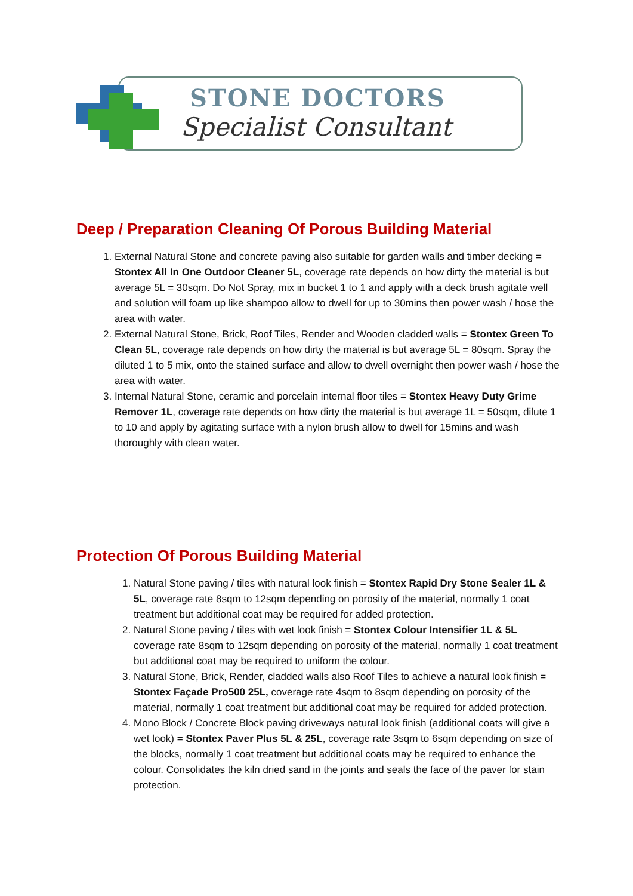STONE DOCTORS
Specialist Consultant
Deep / Preparation Cleaning Of Porous Building Material
1. External Natural Stone and concrete paving also suitable for garden walls and timber decking = Stontex All In One Outdoor Cleaner 5L, coverage rate depends on how dirty the material is but average 5L = 30sqm. Do Not Spray, mix in bucket 1 to 1 and apply with a deck brush agitate well and solution will foam up like shampoo allow to dwell for up to 30mins then power wash / hose the area with water.
2. External Natural Stone, Brick, Roof Tiles, Render and Wooden cladded walls = Stontex Green To Clean 5L, coverage rate depends on how dirty the material is but average 5L = 80sqm. Spray the diluted 1 to 5 mix, onto the stained surface and allow to dwell overnight then power wash / hose the area with water.
3. Internal Natural Stone, ceramic and porcelain internal floor tiles = Stontex Heavy Duty Grime Remover 1L, coverage rate depends on how dirty the material is but average 1L = 50sqm, dilute 1 to 10 and apply by agitating surface with a nylon brush allow to dwell for 15mins and wash thoroughly with clean water.
Protection Of Porous Building Material
1. Natural Stone paving / tiles with natural look finish = Stontex Rapid Dry Stone Sealer 1L & 5L, coverage rate 8sqm to 12sqm depending on porosity of the material, normally 1 coat treatment but additional coat may be required for added protection.
2. Natural Stone paving / tiles with wet look finish = Stontex Colour Intensifier 1L & 5L coverage rate 8sqm to 12sqm depending on porosity of the material, normally 1 coat treatment but additional coat may be required to uniform the colour.
3. Natural Stone, Brick, Render, cladded walls also Roof Tiles to achieve a natural look finish = Stontex Façade Pro500 25L, coverage rate 4sqm to 8sqm depending on porosity of the material, normally 1 coat treatment but additional coat may be required for added protection.
4. Mono Block / Concrete Block paving driveways natural look finish (additional coats will give a wet look) = Stontex Paver Plus 5L & 25L, coverage rate 3sqm to 6sqm depending on size of the blocks, normally 1 coat treatment but additional coats may be required to enhance the colour. Consolidates the kiln dried sand in the joints and seals the face of the paver for stain protection.